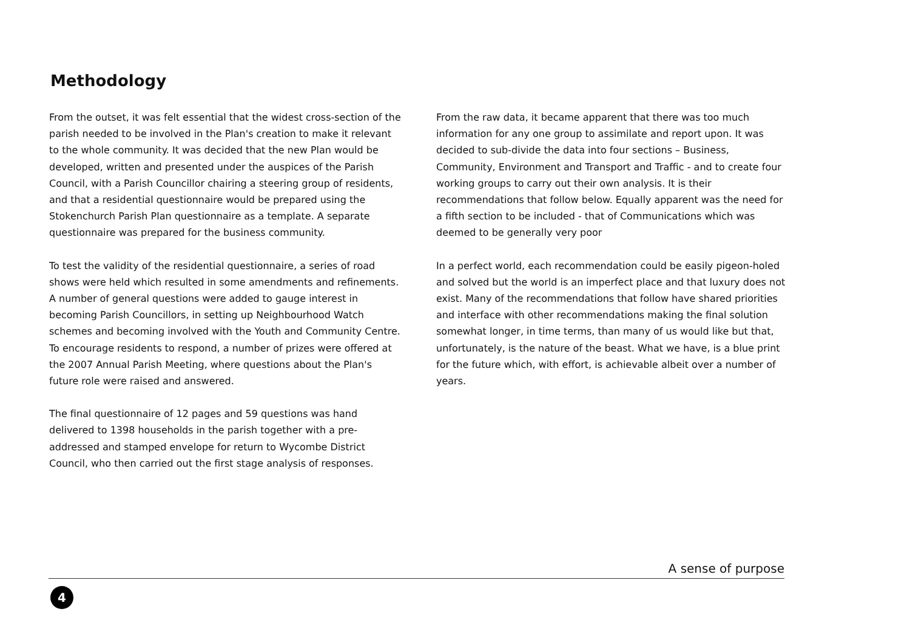Methodology
From the outset, it was felt essential that the widest cross-section of the parish needed to be involved in the Plan's creation to make it relevant to the whole community. It was decided that the new Plan would be developed, written and presented under the auspices of the Parish Council, with a Parish Councillor chairing a steering group of residents, and that a residential questionnaire would be prepared using the Stokenchurch Parish Plan questionnaire as a template. A separate questionnaire was prepared for the business community.
To test the validity of the residential questionnaire, a series of road shows were held which resulted in some amendments and refinements. A number of general questions were added to gauge interest in becoming Parish Councillors, in setting up Neighbourhood Watch schemes and becoming involved with the Youth and Community Centre. To encourage residents to respond, a number of prizes were offered at the 2007 Annual Parish Meeting, where questions about the Plan's future role were raised and answered.
The final questionnaire of 12 pages and 59 questions was hand delivered to 1398 households in the parish together with a pre-addressed and stamped envelope for return to Wycombe District Council, who then carried out the first stage analysis of responses.
From the raw data, it became apparent that there was too much information for any one group to assimilate and report upon. It was decided to sub-divide the data into four sections – Business, Community, Environment and Transport and Traffic - and to create four working groups to carry out their own analysis. It is their recommendations that follow below. Equally apparent was the need for a fifth section to be included - that of Communications which was deemed to be generally very poor
In a perfect world, each recommendation could be easily pigeon-holed and solved but the world is an imperfect place and that luxury does not exist. Many of the recommendations that follow have shared priorities and interface with other recommendations making the final solution somewhat longer, in time terms, than many of us would like but that, unfortunately, is the nature of the beast. What we have, is a blue print for the future which, with effort, is achievable albeit over a number of years.
A sense of purpose
4